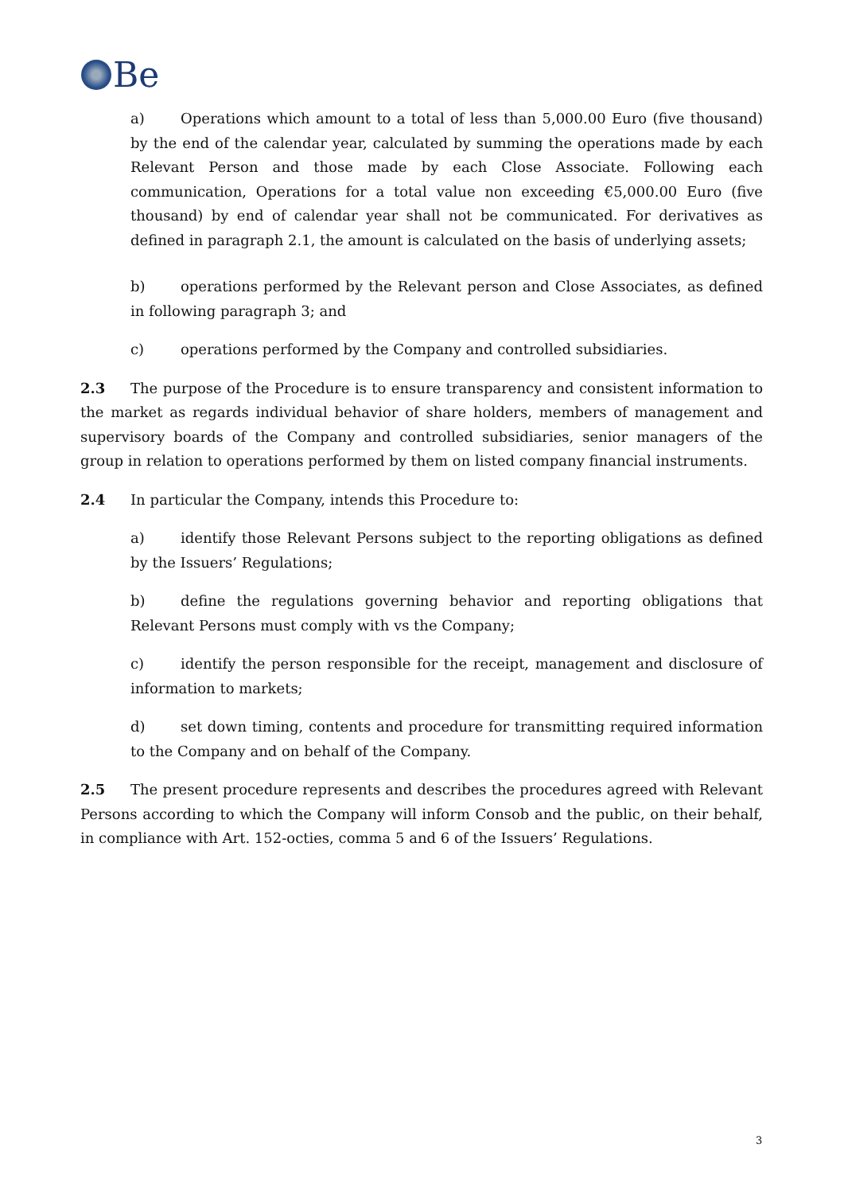Be
a) Operations which amount to a total of less than 5,000.00 Euro (five thousand) by the end of the calendar year, calculated by summing the operations made by each Relevant Person and those made by each Close Associate. Following each communication, Operations for a total value non exceeding €5,000.00 Euro (five thousand) by end of calendar year shall not be communicated. For derivatives as defined in paragraph 2.1, the amount is calculated on the basis of underlying assets;
b) operations performed by the Relevant person and Close Associates, as defined in following paragraph 3; and
c) operations performed by the Company and controlled subsidiaries.
2.3 The purpose of the Procedure is to ensure transparency and consistent information to the market as regards individual behavior of share holders, members of management and supervisory boards of the Company and controlled subsidiaries, senior managers of the group in relation to operations performed by them on listed company financial instruments.
2.4 In particular the Company, intends this Procedure to:
a) identify those Relevant Persons subject to the reporting obligations as defined by the Issuers’ Regulations;
b) define the regulations governing behavior and reporting obligations that Relevant Persons must comply with vs the Company;
c) identify the person responsible for the receipt, management and disclosure of information to markets;
d) set down timing, contents and procedure for transmitting required information to the Company and on behalf of the Company.
2.5 The present procedure represents and describes the procedures agreed with Relevant Persons according to which the Company will inform Consob and the public, on their behalf, in compliance with Art. 152-octies, comma 5 and 6 of the Issuers’ Regulations.
3